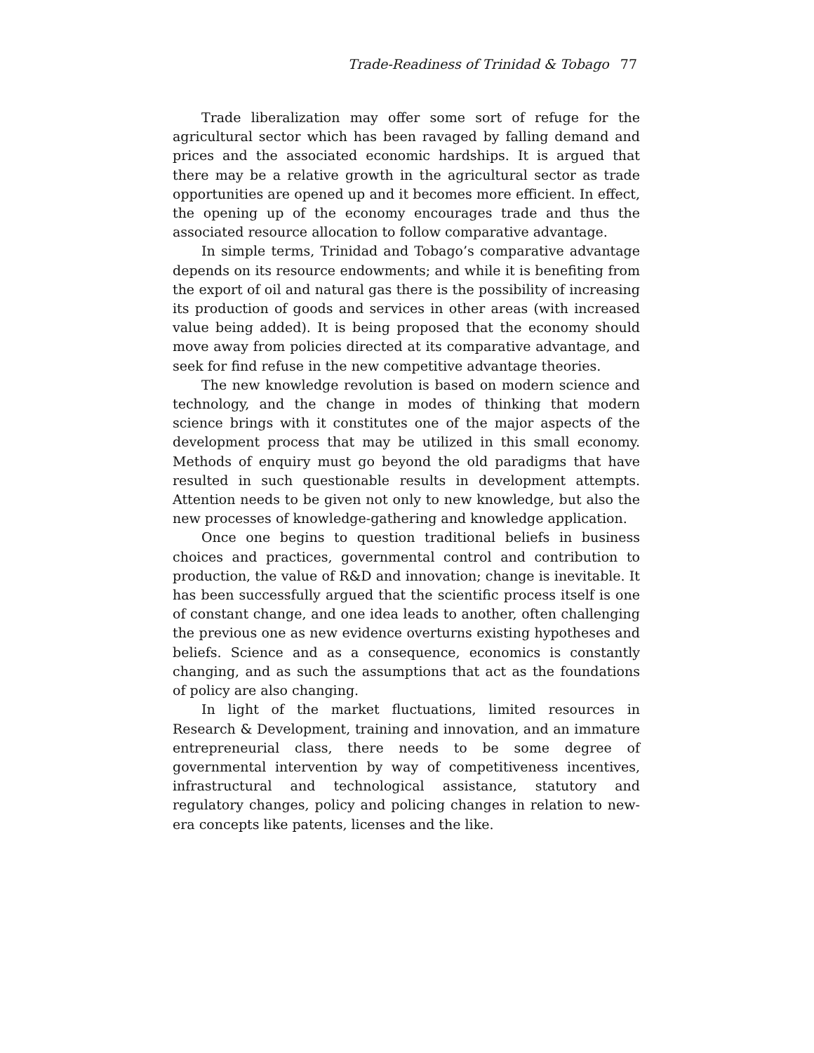Trade-Readiness of Trinidad & Tobago 77
Trade liberalization may offer some sort of refuge for the agricultural sector which has been ravaged by falling demand and prices and the associated economic hardships. It is argued that there may be a relative growth in the agricultural sector as trade opportunities are opened up and it becomes more efficient. In effect, the opening up of the economy encourages trade and thus the associated resource allocation to follow comparative advantage.
In simple terms, Trinidad and Tobago’s comparative advantage depends on its resource endowments; and while it is benefiting from the export of oil and natural gas there is the possibility of increasing its production of goods and services in other areas (with increased value being added). It is being proposed that the economy should move away from policies directed at its comparative advantage, and seek for find refuse in the new competitive advantage theories.
The new knowledge revolution is based on modern science and technology, and the change in modes of thinking that modern science brings with it constitutes one of the major aspects of the development process that may be utilized in this small economy. Methods of enquiry must go beyond the old paradigms that have resulted in such questionable results in development attempts. Attention needs to be given not only to new knowledge, but also the new processes of knowledge-gathering and knowledge application.
Once one begins to question traditional beliefs in business choices and practices, governmental control and contribution to production, the value of R&D and innovation; change is inevitable. It has been successfully argued that the scientific process itself is one of constant change, and one idea leads to another, often challenging the previous one as new evidence overturns existing hypotheses and beliefs. Science and as a consequence, economics is constantly changing, and as such the assumptions that act as the foundations of policy are also changing.
In light of the market fluctuations, limited resources in Research & Development, training and innovation, and an immature entrepreneurial class, there needs to be some degree of governmental intervention by way of competitiveness incentives, infrastructural and technological assistance, statutory and regulatory changes, policy and policing changes in relation to new-era concepts like patents, licenses and the like.